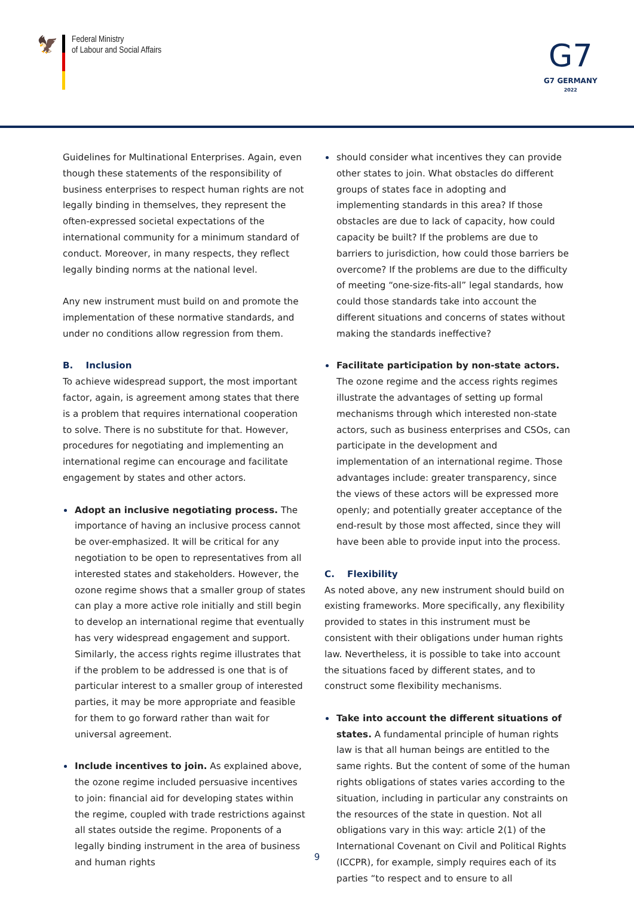🦅
Federal Ministry
of Labour and Social Affairs
G7
G7 GERMANY
2022
Guidelines for Multinational Enterprises. Again, even though these statements of the responsibility of business enterprises to respect human rights are not legally binding in themselves, they represent the often-expressed societal expectations of the international community for a minimum standard of conduct. Moreover, in many respects, they reflect legally binding norms at the national level.
Any new instrument must build on and promote the implementation of these normative standards, and under no conditions allow regression from them.
B. Inclusion
To achieve widespread support, the most important factor, again, is agreement among states that there is a problem that requires international cooperation to solve. There is no substitute for that. However, procedures for negotiating and implementing an international regime can encourage and facilitate engagement by states and other actors.
Adopt an inclusive negotiating process. The importance of having an inclusive process cannot be over-emphasized. It will be critical for any negotiation to be open to representatives from all interested states and stakeholders. However, the ozone regime shows that a smaller group of states can play a more active role initially and still begin to develop an international regime that eventually has very widespread engagement and support. Similarly, the access rights regime illustrates that if the problem to be addressed is one that is of particular interest to a smaller group of interested parties, it may be more appropriate and feasible for them to go forward rather than wait for universal agreement.
Include incentives to join. As explained above, the ozone regime included persuasive incentives to join: financial aid for developing states within the regime, coupled with trade restrictions against all states outside the regime. Proponents of a legally binding instrument in the area of business and human rights
should consider what incentives they can provide other states to join. What obstacles do different groups of states face in adopting and implementing standards in this area? If those obstacles are due to lack of capacity, how could capacity be built? If the problems are due to barriers to jurisdiction, how could those barriers be overcome? If the problems are due to the difficulty of meeting “one-size-fits-all” legal standards, how could those standards take into account the different situations and concerns of states without making the standards ineffective?
Facilitate participation by non-state actors. The ozone regime and the access rights regimes illustrate the advantages of setting up formal mechanisms through which interested non-state actors, such as business enterprises and CSOs, can participate in the development and implementation of an international regime. Those advantages include: greater transparency, since the views of these actors will be expressed more openly; and potentially greater acceptance of the end-result by those most affected, since they will have been able to provide input into the process.
C. Flexibility
As noted above, any new instrument should build on existing frameworks. More specifically, any flexibility provided to states in this instrument must be consistent with their obligations under human rights law. Nevertheless, it is possible to take into account the situations faced by different states, and to construct some flexibility mechanisms.
Take into account the different situations of states. A fundamental principle of human rights law is that all human beings are entitled to the same rights. But the content of some of the human rights obligations of states varies according to the situation, including in particular any constraints on the resources of the state in question. Not all obligations vary in this way: article 2(1) of the International Covenant on Civil and Political Rights (ICCPR), for example, simply requires each of its parties “to respect and to ensure to all
9